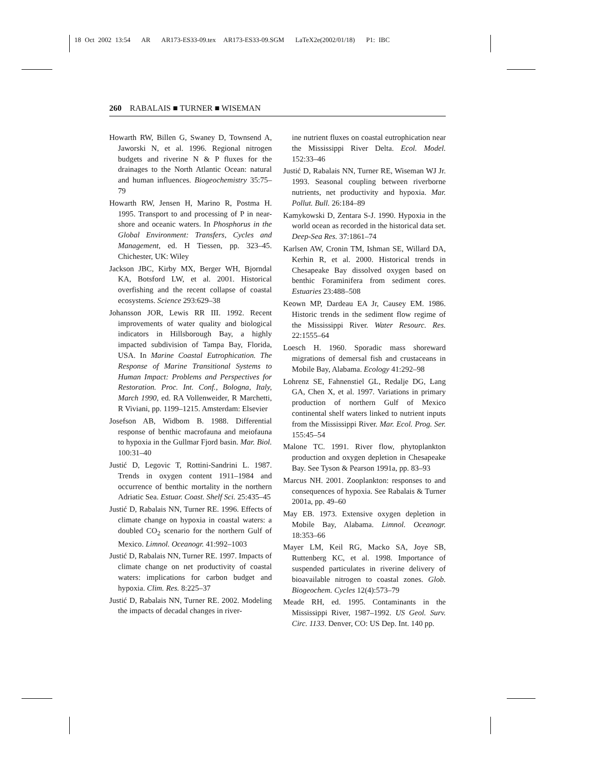18 Oct 2002 13:54 AR AR173-ES33-09.tex AR173-ES33-09.SGM LaTeX2e(2002/01/18) P1: IBC
260 RABALAIS ■ TURNER ■ WISEMAN
Howarth RW, Billen G, Swaney D, Townsend A, Jaworski N, et al. 1996. Regional nitrogen budgets and riverine N & P fluxes for the drainages to the North Atlantic Ocean: natural and human influences. Biogeochemistry 35:75–79
Howarth RW, Jensen H, Marino R, Postma H. 1995. Transport to and processing of P in near-shore and oceanic waters. In Phosphorus in the Global Environment: Transfers, Cycles and Management, ed. H Tiessen, pp. 323–45. Chichester, UK: Wiley
Jackson JBC, Kirby MX, Berger WH, Bjorndal KA, Botsford LW, et al. 2001. Historical overfishing and the recent collapse of coastal ecosystems. Science 293:629–38
Johansson JOR, Lewis RR III. 1992. Recent improvements of water quality and biological indicators in Hillsborough Bay, a highly impacted subdivision of Tampa Bay, Florida, USA. In Marine Coastal Eutrophication. The Response of Marine Transitional Systems to Human Impact: Problems and Perspectives for Restoration. Proc. Int. Conf., Bologna, Italy, March 1990, ed. RA Vollenweider, R Marchetti, R Viviani, pp. 1199–1215. Amsterdam: Elsevier
Josefson AB, Widbom B. 1988. Differential response of benthic macrofauna and meiofauna to hypoxia in the Gullmar Fjord basin. Mar. Biol. 100:31–40
Justić D, Legovic T, Rottini-Sandrini L. 1987. Trends in oxygen content 1911–1984 and occurrence of benthic mortality in the northern Adriatic Sea. Estuar. Coast. Shelf Sci. 25:435–45
Justić D, Rabalais NN, Turner RE. 1996. Effects of climate change on hypoxia in coastal waters: a doubled CO<sub>2</sub> scenario for the northern Gulf of Mexico. Limnol. Oceanogr. 41:992–1003
Justić D, Rabalais NN, Turner RE. 1997. Impacts of climate change on net productivity of coastal waters: implications for carbon budget and hypoxia. Clim. Res. 8:225–37
Justić D, Rabalais NN, Turner RE. 2002. Modeling the impacts of decadal changes in river-
ine nutrient fluxes on coastal eutrophication near the Mississippi River Delta. Ecol. Model. 152:33–46
Justić D, Rabalais NN, Turner RE, Wiseman WJ Jr. 1993. Seasonal coupling between riverborne nutrients, net productivity and hypoxia. Mar. Pollut. Bull. 26:184–89
Kamykowski D, Zentara S-J. 1990. Hypoxia in the world ocean as recorded in the historical data set. Deep-Sea Res. 37:1861–74
Karlsen AW, Cronin TM, Ishman SE, Willard DA, Kerhin R, et al. 2000. Historical trends in Chesapeake Bay dissolved oxygen based on benthic Foraminifera from sediment cores. Estuaries 23:488–508
Keown MP, Dardeau EA Jr, Causey EM. 1986. Historic trends in the sediment flow regime of the Mississippi River. Water Resourc. Res. 22:1555–64
Loesch H. 1960. Sporadic mass shoreward migrations of demersal fish and crustaceans in Mobile Bay, Alabama. Ecology 41:292–98
Lohrenz SE, Fahnenstiel GL, Redalje DG, Lang GA, Chen X, et al. 1997. Variations in primary production of northern Gulf of Mexico continental shelf waters linked to nutrient inputs from the Mississippi River. Mar. Ecol. Prog. Ser. 155:45–54
Malone TC. 1991. River flow, phytoplankton production and oxygen depletion in Chesapeake Bay. See Tyson & Pearson 1991a, pp. 83–93
Marcus NH. 2001. Zooplankton: responses to and consequences of hypoxia. See Rabalais & Turner 2001a, pp. 49–60
May EB. 1973. Extensive oxygen depletion in Mobile Bay, Alabama. Limnol. Oceanogr. 18:353–66
Mayer LM, Keil RG, Macko SA, Joye SB, Ruttenberg KC, et al. 1998. Importance of suspended particulates in riverine delivery of bioavailable nitrogen to coastal zones. Glob. Biogeochem. Cycles 12(4):573–79
Meade RH, ed. 1995. Contaminants in the Mississippi River, 1987–1992. US Geol. Surv. Circ. 1133. Denver, CO: US Dep. Int. 140 pp.